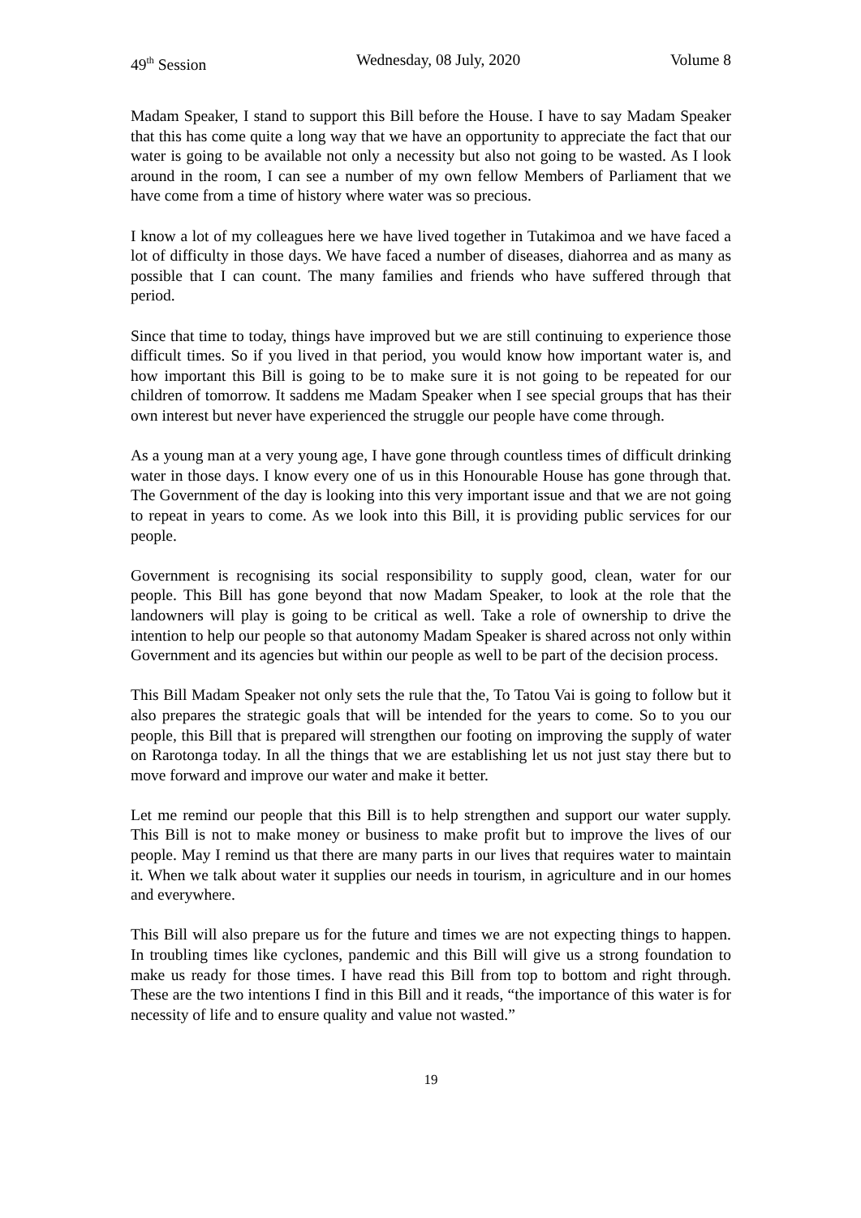49<sup>th</sup> Session Wednesday, 08 July, 2020 Volume 8
Madam Speaker, I stand to support this Bill before the House. I have to say Madam Speaker that this has come quite a long way that we have an opportunity to appreciate the fact that our water is going to be available not only a necessity but also not going to be wasted. As I look around in the room, I can see a number of my own fellow Members of Parliament that we have come from a time of history where water was so precious.
I know a lot of my colleagues here we have lived together in Tutakimoa and we have faced a lot of difficulty in those days. We have faced a number of diseases, diahorrea and as many as possible that I can count. The many families and friends who have suffered through that period.
Since that time to today, things have improved but we are still continuing to experience those difficult times. So if you lived in that period, you would know how important water is, and how important this Bill is going to be to make sure it is not going to be repeated for our children of tomorrow. It saddens me Madam Speaker when I see special groups that has their own interest but never have experienced the struggle our people have come through.
As a young man at a very young age, I have gone through countless times of difficult drinking water in those days. I know every one of us in this Honourable House has gone through that. The Government of the day is looking into this very important issue and that we are not going to repeat in years to come. As we look into this Bill, it is providing public services for our people.
Government is recognising its social responsibility to supply good, clean, water for our people. This Bill has gone beyond that now Madam Speaker, to look at the role that the landowners will play is going to be critical as well. Take a role of ownership to drive the intention to help our people so that autonomy Madam Speaker is shared across not only within Government and its agencies but within our people as well to be part of the decision process.
This Bill Madam Speaker not only sets the rule that the, To Tatou Vai is going to follow but it also prepares the strategic goals that will be intended for the years to come. So to you our people, this Bill that is prepared will strengthen our footing on improving the supply of water on Rarotonga today. In all the things that we are establishing let us not just stay there but to move forward and improve our water and make it better.
Let me remind our people that this Bill is to help strengthen and support our water supply. This Bill is not to make money or business to make profit but to improve the lives of our people. May I remind us that there are many parts in our lives that requires water to maintain it. When we talk about water it supplies our needs in tourism, in agriculture and in our homes and everywhere.
This Bill will also prepare us for the future and times we are not expecting things to happen. In troubling times like cyclones, pandemic and this Bill will give us a strong foundation to make us ready for those times. I have read this Bill from top to bottom and right through. These are the two intentions I find in this Bill and it reads, “the importance of this water is for necessity of life and to ensure quality and value not wasted.”
19